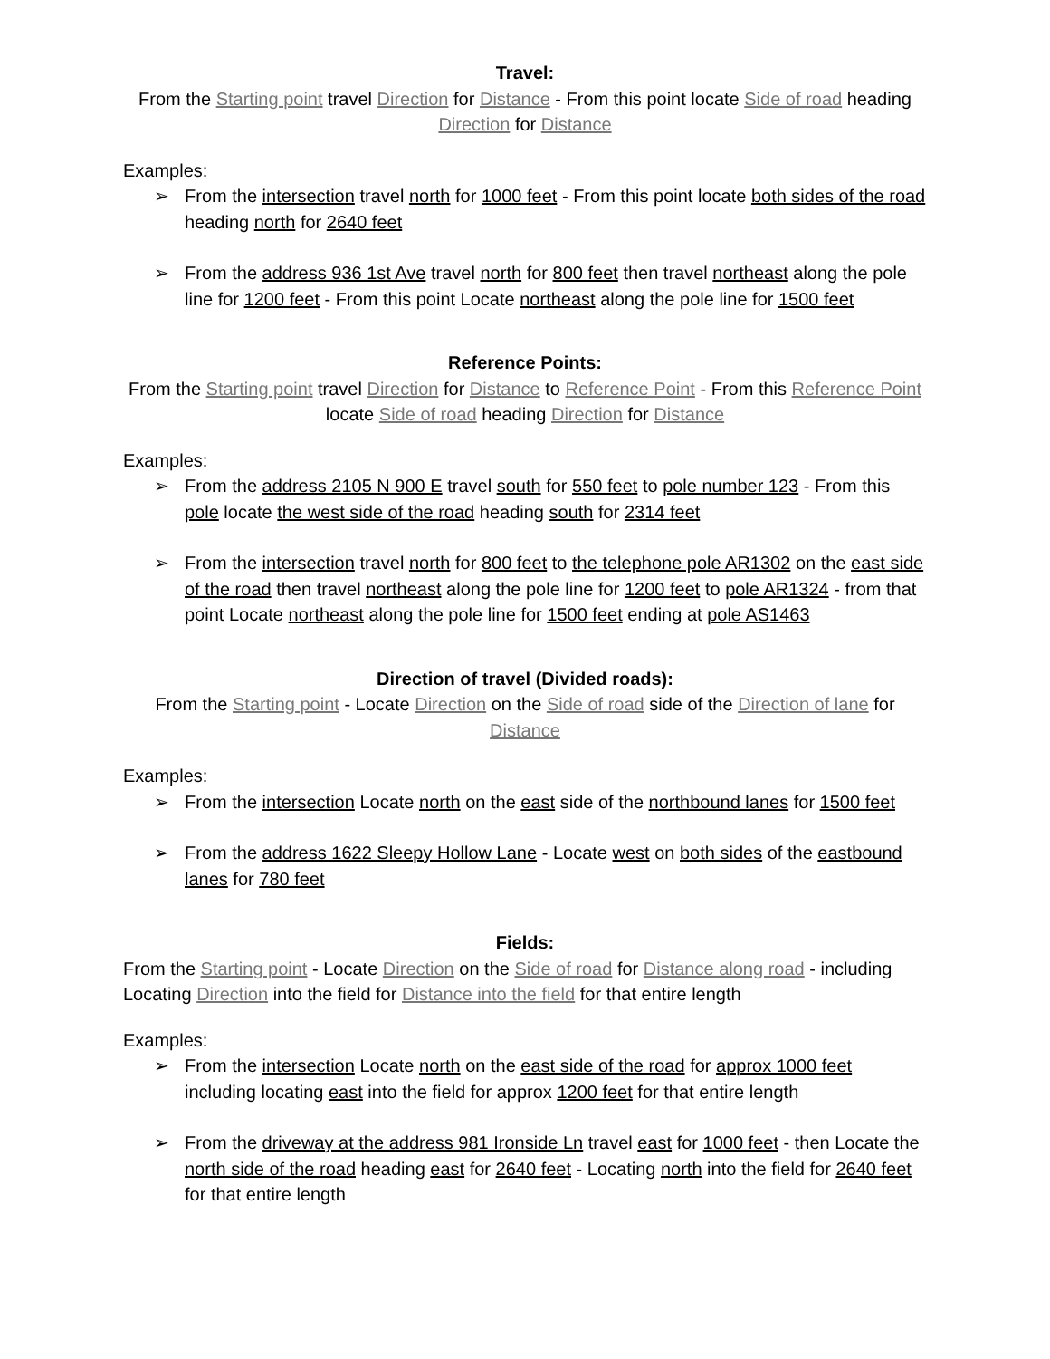Travel:
From the Starting point travel Direction for Distance - From this point locate Side of road heading Direction for Distance
Examples:
➢ From the intersection travel north for 1000 feet - From this point locate both sides of the road heading north for 2640 feet
➢ From the address 936 1st Ave travel north for 800 feet then travel northeast along the pole line for 1200 feet - From this point Locate northeast along the pole line for 1500 feet
Reference Points:
From the Starting point travel Direction for Distance to Reference Point - From this Reference Point locate Side of road heading Direction for Distance
Examples:
➢ From the address 2105 N 900 E travel south for 550 feet to pole number 123 - From this pole locate the west side of the road heading south for 2314 feet
➢ From the intersection travel north for 800 feet to the telephone pole AR1302 on the east side of the road then travel northeast along the pole line for 1200 feet to pole AR1324 - from that point Locate northeast along the pole line for 1500 feet ending at pole AS1463
Direction of travel (Divided roads):
From the Starting point - Locate Direction on the Side of road side of the Direction of lane for Distance
Examples:
➢ From the intersection Locate north on the east side of the northbound lanes for 1500 feet
➢ From the address 1622 Sleepy Hollow Lane - Locate west on both sides of the eastbound lanes for 780 feet
Fields:
From the Starting point - Locate Direction on the Side of road for Distance along road - including Locating Direction into the field for Distance into the field for that entire length
Examples:
➢ From the intersection Locate north on the east side of the road for approx 1000 feet including locating east into the field for approx 1200 feet for that entire length
➢ From the driveway at the address 981 Ironside Ln travel east for 1000 feet - then Locate the north side of the road heading east for 2640 feet - Locating north into the field for 2640 feet for that entire length